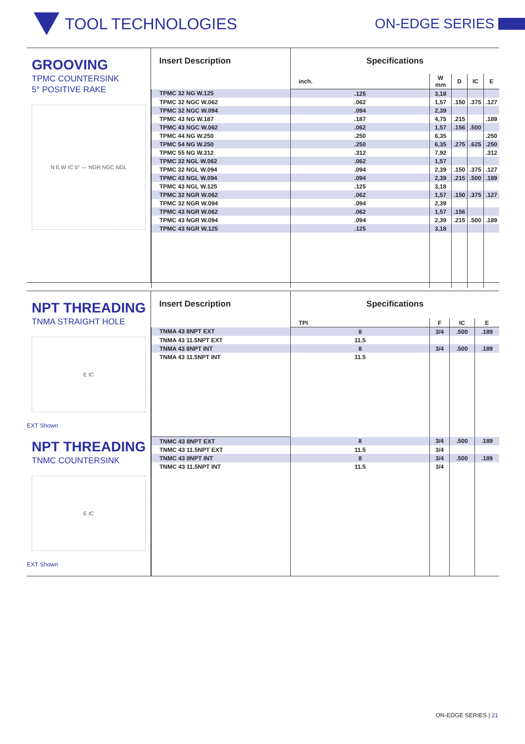TOOL TECHNOLOGIES ON-EDGE SERIES
GROOVING
TPMC COUNTERSINK
5° POSITIVE RAKE
N E W IC 5° — NGR NGC NGL
| Insert Description | Specifications | | | | |
| --- | --- | --- | --- | --- | --- |
| | inch. | W mm | D | IC | E |
| TPMC 32 NG W.125 | .125 | 3,18 | | | |
| TPMC 32 NGC W.062 | .062 | 1,57 | .150 | .375 | .127 |
| TPMC 32 NGC W.094 | .094 | 2,39 | | | |
| TPMC 43 NG W.187 | .187 | 4,75 | .215 | | .189 |
| TPMC 43 NGC W.062 | .062 | 1,57 | .156 | .500 | |
| TPMC 44 NG W.250 | .250 | 6,35 | | | .250 |
| TPMC 54 NG W.250 | .250 | 6,35 | .275 | .625 | .250 |
| TPMC 55 NG W.312 | .312 | 7,92 | | | .312 |
| TPMC 32 NGL W.062 | .062 | 1,57 | | | |
| TPMC 32 NGL W.094 | .094 | 2,39 | .150 | .375 | .127 |
| TPMC 43 NGL W.094 | .094 | 2,39 | .215 | .500 | .189 |
| TPMC 43 NGL W.125 | .125 | 3,18 | | | |
| TPMC 32 NGR W.062 | .062 | 1,57 | .150 | .375 | .127 |
| TPMC 32 NGR W.094 | .094 | 2,39 | | | |
| TPMC 43 NGR W.062 | .062 | 1,57 | .156 | | |
| TPMC 43 NGR W.094 | .094 | 2,39 | .215 | .500 | .189 |
| TPMC 43 NGR W.125 | .125 | 3,18 | | | |
NPT THREADING
TNMA STRAIGHT HOLE
E IC
EXT Shown
NPT THREADING
TNMC COUNTERSINK
E IC
EXT Shown
| Insert Description | Specifications | | | |
| --- | --- | --- | --- | --- |
| | TPI | F | IC | E |
| TNMA 43 8NPT EXT | 8 | 3/4 | .500 | .189 |
| TNMA 43 11.5NPT EXT | 11.5 | | | |
| TNMA 43 8NPT INT | 8 | 3/4 | .500 | .189 |
| TNMA 43 11.5NPT INT | 11.5 | | | |
| TNMC 43 8NPT EXT | 8 | 3/4 | .500 | .189 |
| TNMC 43 11.5NPT EXT | 11.5 | 3/4 | | |
| TNMC 43 8NPT INT | 8 | 3/4 | .500 | .189 |
| TNMC 43 11.5NPT INT | 11.5 | 3/4 | | |
ON-EDGE SERIES | 21